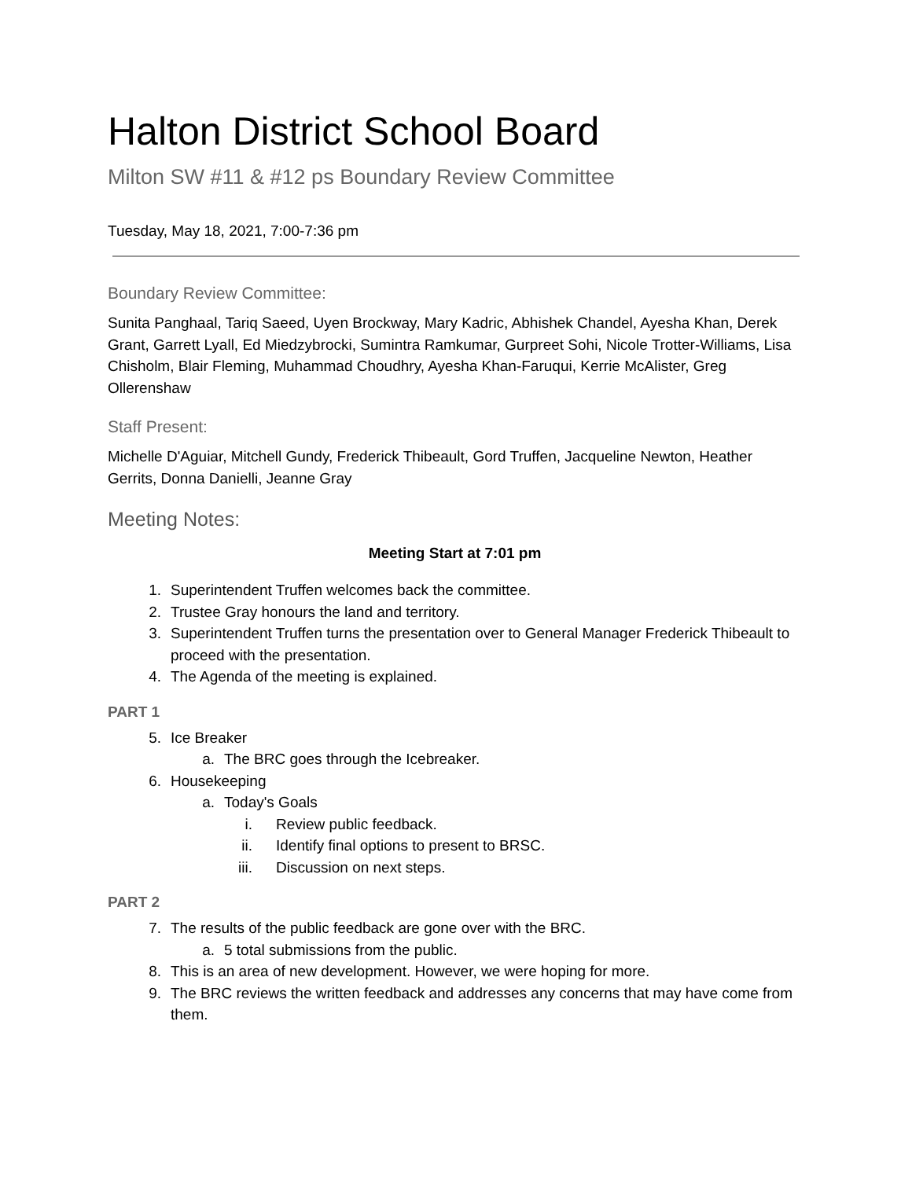Halton District School Board
Milton SW #11 & #12 ps Boundary Review Committee
Tuesday, May 18, 2021, 7:00-7:36 pm
Boundary Review Committee:
Sunita Panghaal, Tariq Saeed, Uyen Brockway, Mary Kadric, Abhishek Chandel, Ayesha Khan, Derek Grant, Garrett Lyall, Ed Miedzybrocki, Sumintra Ramkumar, Gurpreet Sohi, Nicole Trotter-Williams, Lisa Chisholm, Blair Fleming, Muhammad Choudhry, Ayesha Khan-Faruqui, Kerrie McAlister, Greg Ollerenshaw
Staff Present:
Michelle D'Aguiar, Mitchell Gundy, Frederick Thibeault, Gord Truffen, Jacqueline Newton, Heather Gerrits, Donna Danielli, Jeanne Gray
Meeting Notes:
Meeting Start at 7:01 pm
1. Superintendent Truffen welcomes back the committee.
2. Trustee Gray honours the land and territory.
3. Superintendent Truffen turns the presentation over to General Manager Frederick Thibeault to proceed with the presentation.
4. The Agenda of the meeting is explained.
PART 1
5. Ice Breaker
a. The BRC goes through the Icebreaker.
6. Housekeeping
a. Today's Goals
i. Review public feedback.
ii. Identify final options to present to BRSC.
iii. Discussion on next steps.
PART 2
7. The results of the public feedback are gone over with the BRC.
a. 5 total submissions from the public.
8. This is an area of new development. However, we were hoping for more.
9. The BRC reviews the written feedback and addresses any concerns that may have come from them.